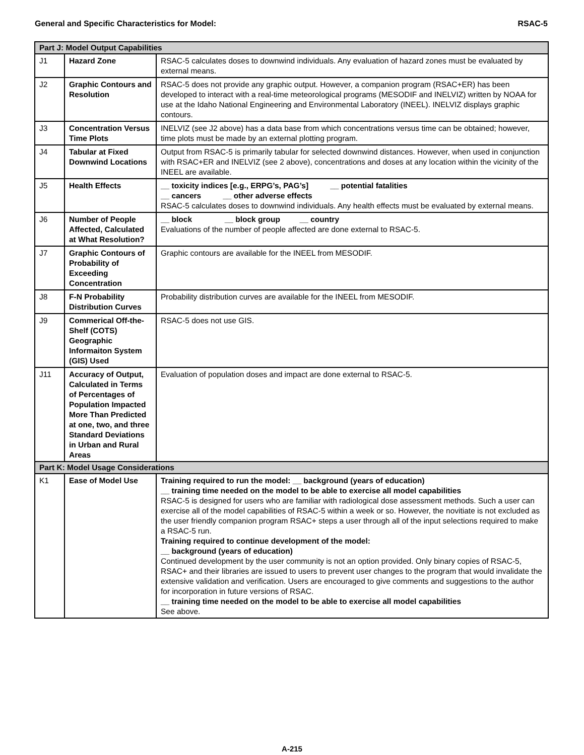General and Specific Characteristics for Model: RSAC-5
| Part J: Model Output Capabilities | | |
| J1 | Hazard Zone | RSAC-5 calculates doses to downwind individuals. Any evaluation of hazard zones must be evaluated by external means. |
| J2 | Graphic Contours and Resolution | RSAC-5 does not provide any graphic output. However, a companion program (RSAC+ER) has been developed to interact with a real-time meteorological programs (MESODIF and INELVIZ) written by NOAA for use at the Idaho National Engineering and Environmental Laboratory (INEEL). INELVIZ displays graphic contours. |
| J3 | Concentration Versus Time Plots | INELVIZ (see J2 above) has a data base from which concentrations versus time can be obtained; however, time plots must be made by an external plotting program. |
| J4 | Tabular at Fixed Downwind Locations | Output from RSAC-5 is primarily tabular for selected downwind distances. However, when used in conjunction with RSAC+ER and INELVIZ (see 2 above), concentrations and doses at any location within the vicinity of the INEEL are available. |
| J5 | Health Effects | __ toxicity indices [e.g., ERPG’s, PAG’s] __ potential fatalities __ cancers __ other adverse effects RSAC-5 calculates doses to downwind individuals. Any health effects must be evaluated by external means. |
| J6 | Number of People Affected, Calculated at What Resolution? | __ block __ block group __ country Evaluations of the number of people affected are done external to RSAC-5. |
| J7 | Graphic Contours of Probability of Exceeding Concentration | Graphic contours are available for the INEEL from MESODIF. |
| J8 | F-N Probability Distribution Curves | Probability distribution curves are available for the INEEL from MESODIF. |
| J9 | Commerical Off-the-Shelf (COTS) Geographic Informaiton System (GIS) Used | RSAC-5 does not use GIS. |
| J11 | Accuracy of Output, Calculated in Terms of Percentages of Population Impacted More Than Predicted at one, two, and three Standard Deviations in Urban and Rural Areas | Evaluation of population doses and impact are done external to RSAC-5. |
| Part K: Model Usage Considerations | | |
| K1 | Ease of Model Use | Training required to run the model: __ background (years of education) __ training time needed on the model to be able to exercise all model capabilities RSAC-5 is designed for users who are familiar with radiological dose assessment methods. Such a user can exercise all of the model capabilities of RSAC-5 within a week or so. However, the novitiate is not excluded as the user friendly companion program RSAC+ steps a user through all of the input selections required to make a RSAC-5 run. Training required to continue development of the model: __ background (years of education) Continued development by the user community is not an option provided. Only binary copies of RSAC-5, RSAC+ and their libraries are issued to users to prevent user changes to the program that would invalidate the extensive validation and verification. Users are encouraged to give comments and suggestions to the author for incorporation in future versions of RSAC. __ training time needed on the model to be able to exercise all model capabilities See above. |
A-215